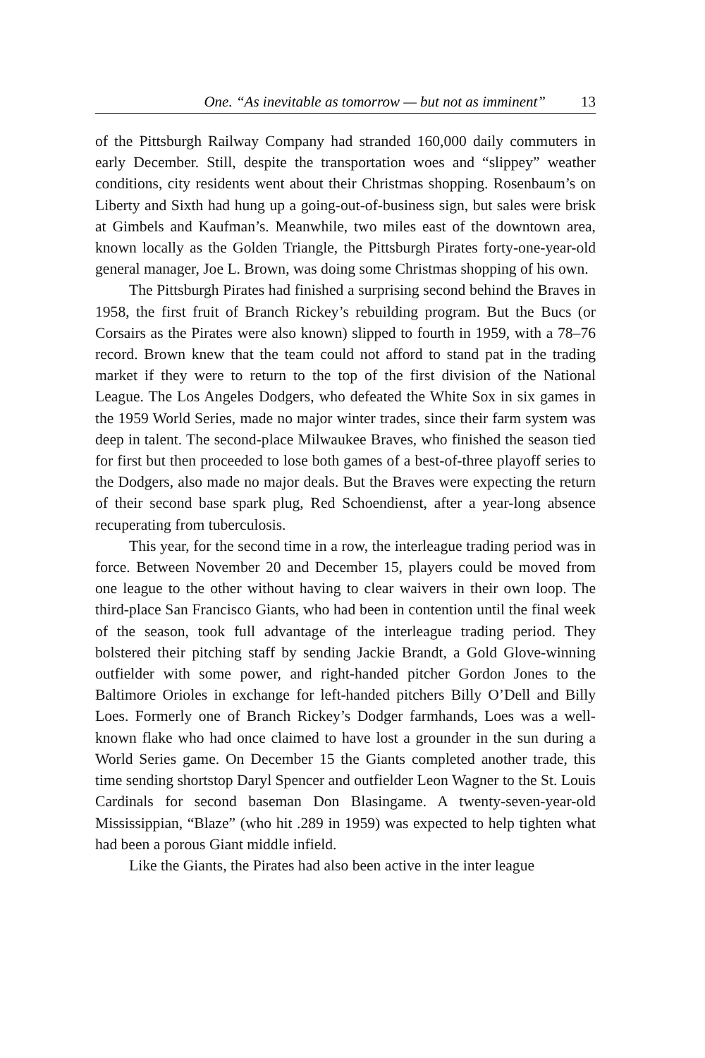One. “As inevitable as tomorrow — but not as imminent” 13
of the Pittsburgh Railway Company had stranded 160,000 daily commuters in early December. Still, despite the transportation woes and “slippey” weather conditions, city residents went about their Christmas shopping. Rosenbaum’s on Liberty and Sixth had hung up a going-out-of-business sign, but sales were brisk at Gimbels and Kaufman’s. Meanwhile, two miles east of the downtown area, known locally as the Golden Triangle, the Pittsburgh Pirates forty-one-year-old general manager, Joe L. Brown, was doing some Christmas shopping of his own.
The Pittsburgh Pirates had finished a surprising second behind the Braves in 1958, the first fruit of Branch Rickey’s rebuilding program. But the Bucs (or Corsairs as the Pirates were also known) slipped to fourth in 1959, with a 78–76 record. Brown knew that the team could not afford to stand pat in the trading market if they were to return to the top of the first division of the National League. The Los Angeles Dodgers, who defeated the White Sox in six games in the 1959 World Series, made no major winter trades, since their farm system was deep in talent. The second-place Milwaukee Braves, who finished the season tied for first but then proceeded to lose both games of a best-of-three playoff series to the Dodgers, also made no major deals. But the Braves were expecting the return of their second base spark plug, Red Schoendienst, after a year-long absence recuperating from tuberculosis.
This year, for the second time in a row, the interleague trading period was in force. Between November 20 and December 15, players could be moved from one league to the other without having to clear waivers in their own loop. The third-place San Francisco Giants, who had been in contention until the final week of the season, took full advantage of the interleague trading period. They bolstered their pitching staff by sending Jackie Brandt, a Gold Glove-winning outfielder with some power, and right-handed pitcher Gordon Jones to the Baltimore Orioles in exchange for left-handed pitchers Billy O’Dell and Billy Loes. Formerly one of Branch Rickey’s Dodger farmhands, Loes was a well-known flake who had once claimed to have lost a grounder in the sun during a World Series game. On December 15 the Giants completed another trade, this time sending shortstop Daryl Spencer and outfielder Leon Wagner to the St. Louis Cardinals for second baseman Don Blasingame. A twenty-seven-year-old Mississippian, “Blaze” (who hit .289 in 1959) was expected to help tighten what had been a porous Giant middle infield.
Like the Giants, the Pirates had also been active in the inter league